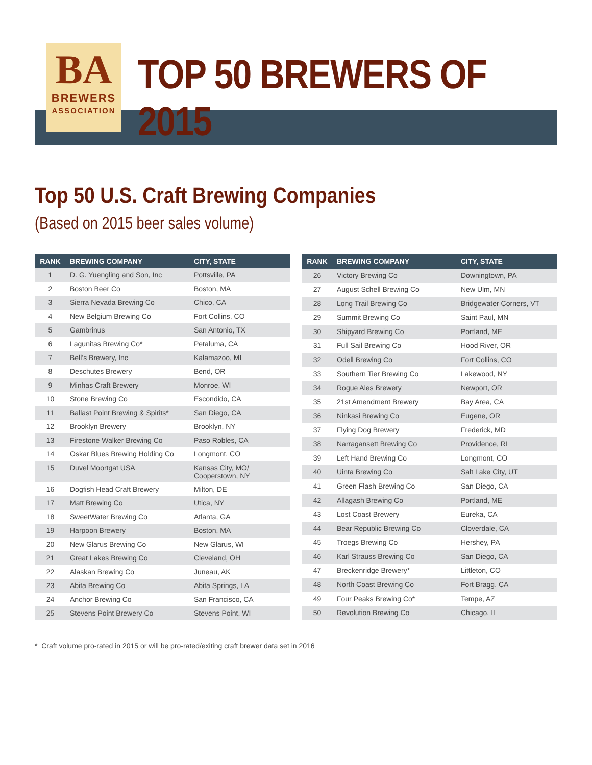BA
BREWERS
ASSOCIATION
TOP 50 BREWERS OF 2015
Top 50 U.S. Craft Brewing Companies
(Based on 2015 beer sales volume)
| RANK | BREWING COMPANY | CITY, STATE |
| --- | --- | --- |
| 1 | D. G. Yuengling and Son, Inc | Pottsville, PA |
| 2 | Boston Beer Co | Boston, MA |
| 3 | Sierra Nevada Brewing Co | Chico, CA |
| 4 | New Belgium Brewing Co | Fort Collins, CO |
| 5 | Gambrinus | San Antonio, TX |
| 6 | Lagunitas Brewing Co* | Petaluma, CA |
| 7 | Bell’s Brewery, Inc | Kalamazoo, MI |
| 8 | Deschutes Brewery | Bend, OR |
| 9 | Minhas Craft Brewery | Monroe, WI |
| 10 | Stone Brewing Co | Escondido, CA |
| 11 | Ballast Point Brewing & Spirits* | San Diego, CA |
| 12 | Brooklyn Brewery | Brooklyn, NY |
| 13 | Firestone Walker Brewing Co | Paso Robles, CA |
| 14 | Oskar Blues Brewing Holding Co | Longmont, CO |
| 15 | Duvel Moortgat USA | Kansas City, MO/ Cooperstown, NY |
| 16 | Dogfish Head Craft Brewery | Milton, DE |
| 17 | Matt Brewing Co | Utica, NY |
| 18 | SweetWater Brewing Co | Atlanta, GA |
| 19 | Harpoon Brewery | Boston, MA |
| 20 | New Glarus Brewing Co | New Glarus, WI |
| 21 | Great Lakes Brewing Co | Cleveland, OH |
| 22 | Alaskan Brewing Co | Juneau, AK |
| 23 | Abita Brewing Co | Abita Springs, LA |
| 24 | Anchor Brewing Co | San Francisco, CA |
| 25 | Stevens Point Brewery Co | Stevens Point, WI |
| RANK | BREWING COMPANY | CITY, STATE |
| --- | --- | --- |
| 26 | Victory Brewing Co | Downingtown, PA |
| 27 | August Schell Brewing Co | New Ulm, MN |
| 28 | Long Trail Brewing Co | Bridgewater Corners, VT |
| 29 | Summit Brewing Co | Saint Paul, MN |
| 30 | Shipyard Brewing Co | Portland, ME |
| 31 | Full Sail Brewing Co | Hood River, OR |
| 32 | Odell Brewing Co | Fort Collins, CO |
| 33 | Southern Tier Brewing Co | Lakewood, NY |
| 34 | Rogue Ales Brewery | Newport, OR |
| 35 | 21st Amendment Brewery | Bay Area, CA |
| 36 | Ninkasi Brewing Co | Eugene, OR |
| 37 | Flying Dog Brewery | Frederick, MD |
| 38 | Narragansett Brewing Co | Providence, RI |
| 39 | Left Hand Brewing Co | Longmont, CO |
| 40 | Uinta Brewing Co | Salt Lake City, UT |
| 41 | Green Flash Brewing Co | San Diego, CA |
| 42 | Allagash Brewing Co | Portland, ME |
| 43 | Lost Coast Brewery | Eureka, CA |
| 44 | Bear Republic Brewing Co | Cloverdale, CA |
| 45 | Troegs Brewing Co | Hershey, PA |
| 46 | Karl Strauss Brewing Co | San Diego, CA |
| 47 | Breckenridge Brewery* | Littleton, CO |
| 48 | North Coast Brewing Co | Fort Bragg, CA |
| 49 | Four Peaks Brewing Co* | Tempe, AZ |
| 50 | Revolution Brewing Co | Chicago, IL |
* Craft volume pro-rated in 2015 or will be pro-rated/exiting craft brewer data set in 2016